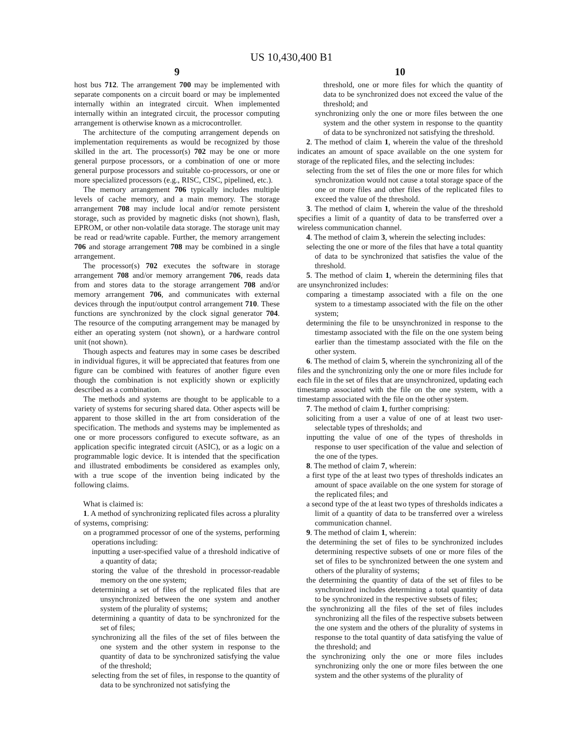US 10,430,400 B1
9
host bus 712. The arrangement 700 may be implemented with separate components on a circuit board or may be implemented internally within an integrated circuit. When implemented internally within an integrated circuit, the processor computing arrangement is otherwise known as a microcontroller.
The architecture of the computing arrangement depends on implementation requirements as would be recognized by those skilled in the art. The processor(s) 702 may be one or more general purpose processors, or a combination of one or more general purpose processors and suitable co-processors, or one or more specialized processors (e.g., RISC, CISC, pipelined, etc.).
The memory arrangement 706 typically includes multiple levels of cache memory, and a main memory. The storage arrangement 708 may include local and/or remote persistent storage, such as provided by magnetic disks (not shown), flash, EPROM, or other non-volatile data storage. The storage unit may be read or read/write capable. Further, the memory arrangement 706 and storage arrangement 708 may be combined in a single arrangement.
The processor(s) 702 executes the software in storage arrangement 708 and/or memory arrangement 706, reads data from and stores data to the storage arrangement 708 and/or memory arrangement 706, and communicates with external devices through the input/output control arrangement 710. These functions are synchronized by the clock signal generator 704. The resource of the computing arrangement may be managed by either an operating system (not shown), or a hardware control unit (not shown).
Though aspects and features may in some cases be described in individual figures, it will be appreciated that features from one figure can be combined with features of another figure even though the combination is not explicitly shown or explicitly described as a combination.
The methods and systems are thought to be applicable to a variety of systems for securing shared data. Other aspects will be apparent to those skilled in the art from consideration of the specification. The methods and systems may be implemented as one or more processors configured to execute software, as an application specific integrated circuit (ASIC), or as a logic on a programmable logic device. It is intended that the specification and illustrated embodiments be considered as examples only, with a true scope of the invention being indicated by the following claims.
What is claimed is:
1. A method of synchronizing replicated files across a plurality of systems, comprising:
on a programmed processor of one of the systems, performing operations including:
inputting a user-specified value of a threshold indicative of a quantity of data;
storing the value of the threshold in processor-readable memory on the one system;
determining a set of files of the replicated files that are unsynchronized between the one system and another system of the plurality of systems;
determining a quantity of data to be synchronized for the set of files;
synchronizing all the files of the set of files between the one system and the other system in response to the quantity of data to be synchronized satisfying the value of the threshold;
selecting from the set of files, in response to the quantity of data to be synchronized not satisfying the
10
threshold, one or more files for which the quantity of data to be synchronized does not exceed the value of the threshold; and
synchronizing only the one or more files between the one system and the other system in response to the quantity of data to be synchronized not satisfying the threshold.
2. The method of claim 1, wherein the value of the threshold indicates an amount of space available on the one system for storage of the replicated files, and the selecting includes:
selecting from the set of files the one or more files for which synchronization would not cause a total storage space of the one or more files and other files of the replicated files to exceed the value of the threshold.
3. The method of claim 1, wherein the value of the threshold specifies a limit of a quantity of data to be transferred over a wireless communication channel.
4. The method of claim 3, wherein the selecting includes:
selecting the one or more of the files that have a total quantity of data to be synchronized that satisfies the value of the threshold.
5. The method of claim 1, wherein the determining files that are unsynchronized includes:
comparing a timestamp associated with a file on the one system to a timestamp associated with the file on the other system;
determining the file to be unsynchronized in response to the timestamp associated with the file on the one system being earlier than the timestamp associated with the file on the other system.
6. The method of claim 5, wherein the synchronizing all of the files and the synchronizing only the one or more files include for each file in the set of files that are unsynchronized, updating each timestamp associated with the file on the one system, with a timestamp associated with the file on the other system.
7. The method of claim 1, further comprising:
soliciting from a user a value of one of at least two user-selectable types of thresholds; and
inputting the value of one of the types of thresholds in response to user specification of the value and selection of the one of the types.
8. The method of claim 7, wherein:
a first type of the at least two types of thresholds indicates an amount of space available on the one system for storage of the replicated files; and
a second type of the at least two types of thresholds indicates a limit of a quantity of data to be transferred over a wireless communication channel.
9. The method of claim 1, wherein:
the determining the set of files to be synchronized includes determining respective subsets of one or more files of the set of files to be synchronized between the one system and others of the plurality of systems;
the determining the quantity of data of the set of files to be synchronized includes determining a total quantity of data to be synchronized in the respective subsets of files;
the synchronizing all the files of the set of files includes synchronizing all the files of the respective subsets between the one system and the others of the plurality of systems in response to the total quantity of data satisfying the value of the threshold; and
the synchronizing only the one or more files includes synchronizing only the one or more files between the one system and the other systems of the plurality of